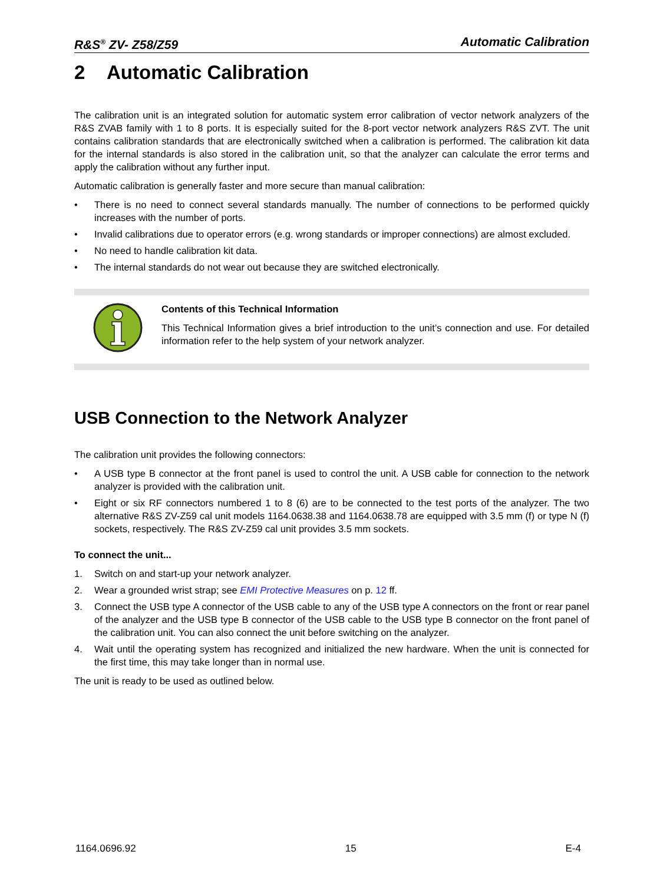R&S<sup>®</sup> ZV- Z58/Z59 Automatic Calibration
2 Automatic Calibration
The calibration unit is an integrated solution for automatic system error calibration of vector network analyzers of the R&S ZVAB family with 1 to 8 ports. It is especially suited for the 8-port vector network analyzers R&S ZVT. The unit contains calibration standards that are electronically switched when a calibration is performed. The calibration kit data for the internal standards is also stored in the calibration unit, so that the analyzer can calculate the error terms and apply the calibration without any further input.
Automatic calibration is generally faster and more secure than manual calibration:
• There is no need to connect several standards manually. The number of connections to be performed quickly increases with the number of ports.
• Invalid calibrations due to operator errors (e.g. wrong standards or improper connections) are almost excluded.
• No need to handle calibration kit data.
• The internal standards do not wear out because they are switched electronically.
Contents of this Technical Information
This Technical Information gives a brief introduction to the unit’s connection and use. For detailed information refer to the help system of your network analyzer.
USB Connection to the Network Analyzer
The calibration unit provides the following connectors:
• A USB type B connector at the front panel is used to control the unit. A USB cable for connection to the network analyzer is provided with the calibration unit.
• Eight or six RF connectors numbered 1 to 8 (6) are to be connected to the test ports of the analyzer. The two alternative R&S ZV-Z59 cal unit models 1164.0638.38 and 1164.0638.78 are equipped with 3.5 mm (f) or type N (f) sockets, respectively. The R&S ZV-Z59 cal unit provides 3.5 mm sockets.
To connect the unit...
1. Switch on and start-up your network analyzer.
2. Wear a grounded wrist strap; see EMI Protective Measures on p. 12 ff.
3. Connect the USB type A connector of the USB cable to any of the USB type A connectors on the front or rear panel of the analyzer and the USB type B connector of the USB cable to the USB type B connector on the front panel of the calibration unit. You can also connect the unit before switching on the analyzer.
4. Wait until the operating system has recognized and initialized the new hardware. When the unit is connected for the first time, this may take longer than in normal use.
The unit is ready to be used as outlined below.
1164.0696.92 15 E-4